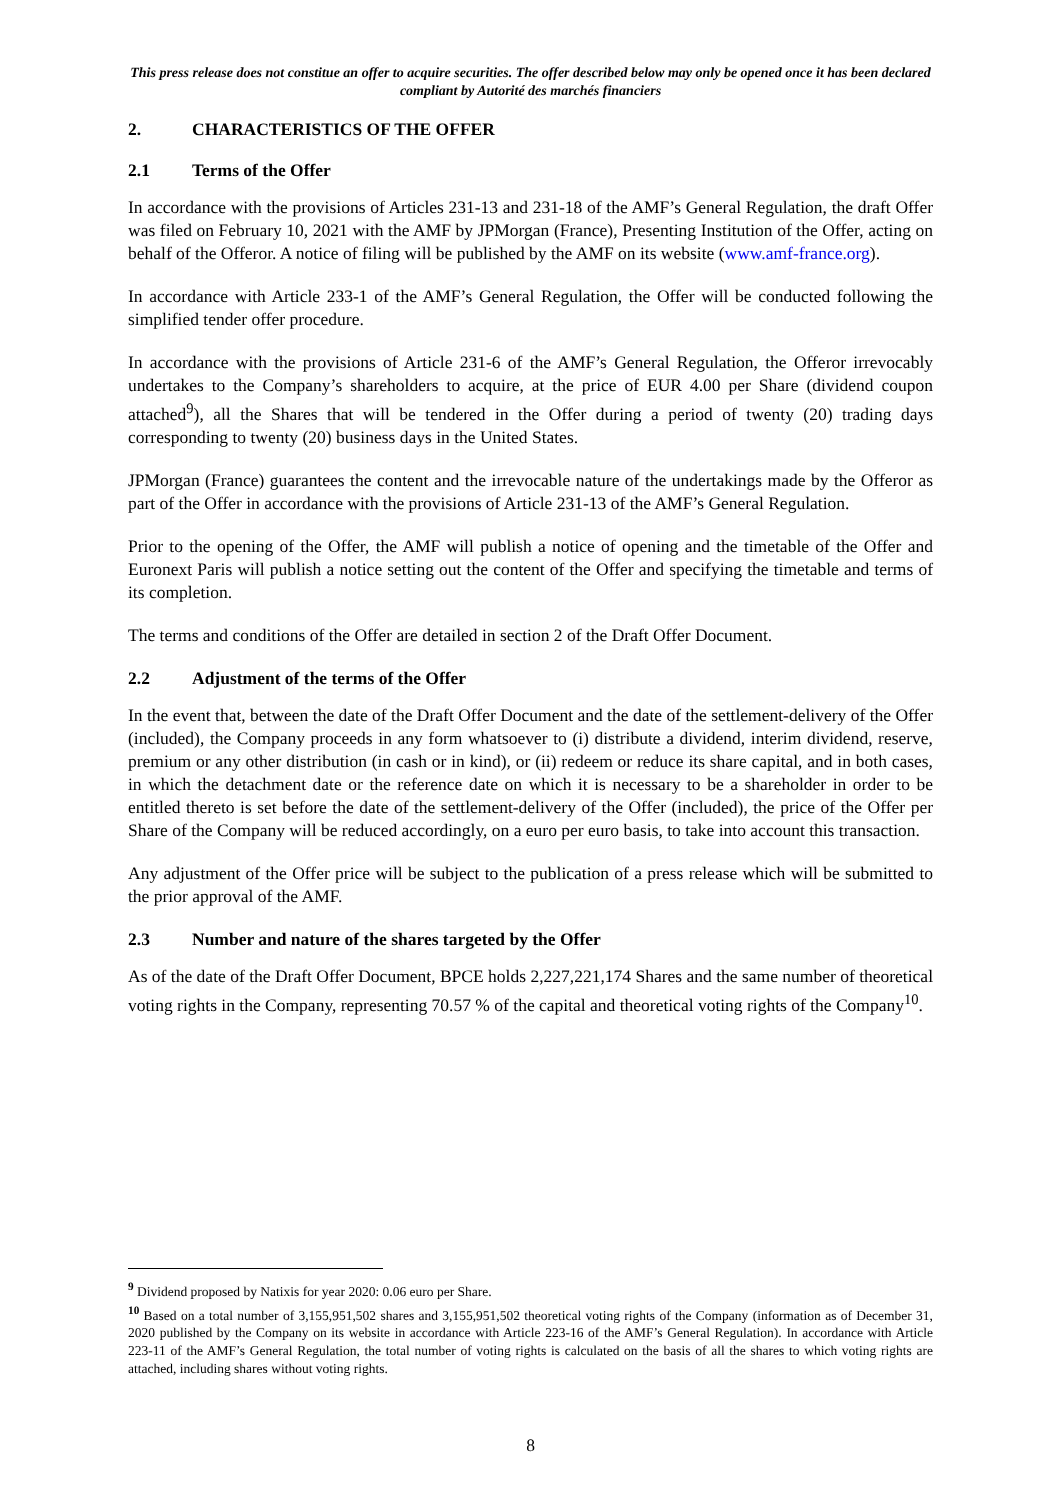This press release does not constitue an offer to acquire securities. The offer described below may only be opened once it has been declared compliant by Autorité des marchés financiers
2. CHARACTERISTICS OF THE OFFER
2.1 Terms of the Offer
In accordance with the provisions of Articles 231-13 and 231-18 of the AMF’s General Regulation, the draft Offer was filed on February 10, 2021 with the AMF by JPMorgan (France), Presenting Institution of the Offer, acting on behalf of the Offeror. A notice of filing will be published by the AMF on its website (www.amf-france.org).
In accordance with Article 233-1 of the AMF’s General Regulation, the Offer will be conducted following the simplified tender offer procedure.
In accordance with the provisions of Article 231-6 of the AMF’s General Regulation, the Offeror irrevocably undertakes to the Company’s shareholders to acquire, at the price of EUR 4.00 per Share (dividend coupon attached<sup>9</sup>), all the Shares that will be tendered in the Offer during a period of twenty (20) trading days corresponding to twenty (20) business days in the United States.
JPMorgan (France) guarantees the content and the irrevocable nature of the undertakings made by the Offeror as part of the Offer in accordance with the provisions of Article 231-13 of the AMF’s General Regulation.
Prior to the opening of the Offer, the AMF will publish a notice of opening and the timetable of the Offer and Euronext Paris will publish a notice setting out the content of the Offer and specifying the timetable and terms of its completion.
The terms and conditions of the Offer are detailed in section 2 of the Draft Offer Document.
2.2 Adjustment of the terms of the Offer
In the event that, between the date of the Draft Offer Document and the date of the settlement-delivery of the Offer (included), the Company proceeds in any form whatsoever to (i) distribute a dividend, interim dividend, reserve, premium or any other distribution (in cash or in kind), or (ii) redeem or reduce its share capital, and in both cases, in which the detachment date or the reference date on which it is necessary to be a shareholder in order to be entitled thereto is set before the date of the settlement-delivery of the Offer (included), the price of the Offer per Share of the Company will be reduced accordingly, on a euro per euro basis, to take into account this transaction.
Any adjustment of the Offer price will be subject to the publication of a press release which will be submitted to the prior approval of the AMF.
2.3 Number and nature of the shares targeted by the Offer
As of the date of the Draft Offer Document, BPCE holds 2,227,221,174 Shares and the same number of theoretical voting rights in the Company, representing 70.57 % of the capital and theoretical voting rights of the Company<sup>10</sup>.
<sup>9</sup> Dividend proposed by Natixis for year 2020: 0.06 euro per Share.
<sup>10</sup> Based on a total number of 3,155,951,502 shares and 3,155,951,502 theoretical voting rights of the Company (information as of December 31, 2020 published by the Company on its website in accordance with Article 223-16 of the AMF’s General Regulation). In accordance with Article 223-11 of the AMF’s General Regulation, the total number of voting rights is calculated on the basis of all the shares to which voting rights are attached, including shares without voting rights.
8